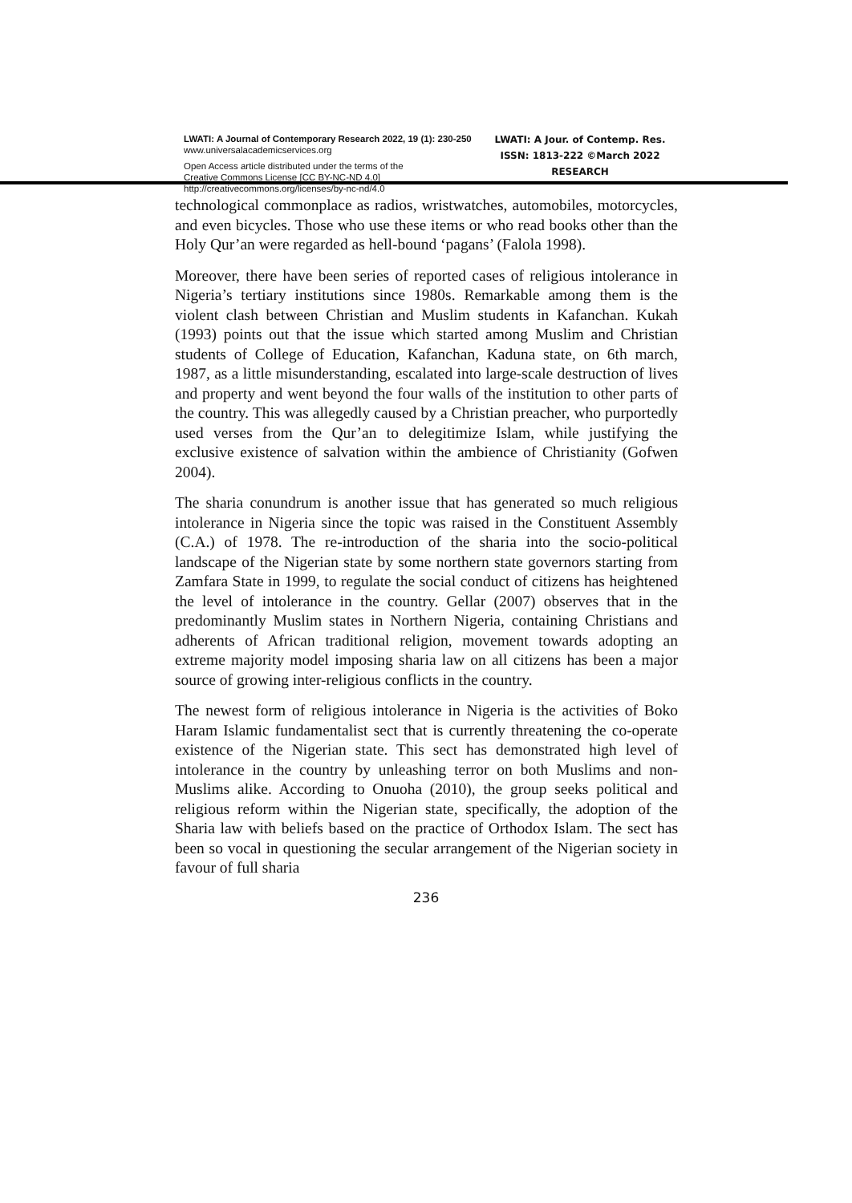LWATI: A Journal of Contemporary Research 2022, 19 (1): 230-250
www.universalacademicservices.org
Open Access article distributed under the terms of the
Creative Commons License [CC BY-NC-ND 4.0]
http://creativecommons.org/licenses/by-nc-nd/4.0
LWATI: A Jour. of Contemp. Res.
ISSN: 1813-222 ©March 2022
RESEARCH
technological commonplace as radios, wristwatches, automobiles, motorcycles, and even bicycles. Those who use these items or who read books other than the Holy Qur’an were regarded as hell-bound ‘pagans’ (Falola 1998).
Moreover, there have been series of reported cases of religious intolerance in Nigeria’s tertiary institutions since 1980s. Remarkable among them is the violent clash between Christian and Muslim students in Kafanchan. Kukah (1993) points out that the issue which started among Muslim and Christian students of College of Education, Kafanchan, Kaduna state, on 6th march, 1987, as a little misunderstanding, escalated into large-scale destruction of lives and property and went beyond the four walls of the institution to other parts of the country. This was allegedly caused by a Christian preacher, who purportedly used verses from the Qur’an to delegitimize Islam, while justifying the exclusive existence of salvation within the ambience of Christianity (Gofwen 2004).
The sharia conundrum is another issue that has generated so much religious intolerance in Nigeria since the topic was raised in the Constituent Assembly (C.A.) of 1978. The re-introduction of the sharia into the socio-political landscape of the Nigerian state by some northern state governors starting from Zamfara State in 1999, to regulate the social conduct of citizens has heightened the level of intolerance in the country. Gellar (2007) observes that in the predominantly Muslim states in Northern Nigeria, containing Christians and adherents of African traditional religion, movement towards adopting an extreme majority model imposing sharia law on all citizens has been a major source of growing inter-religious conflicts in the country.
The newest form of religious intolerance in Nigeria is the activities of Boko Haram Islamic fundamentalist sect that is currently threatening the co-operate existence of the Nigerian state. This sect has demonstrated high level of intolerance in the country by unleashing terror on both Muslims and non-Muslims alike. According to Onuoha (2010), the group seeks political and religious reform within the Nigerian state, specifically, the adoption of the Sharia law with beliefs based on the practice of Orthodox Islam. The sect has been so vocal in questioning the secular arrangement of the Nigerian society in favour of full sharia
236